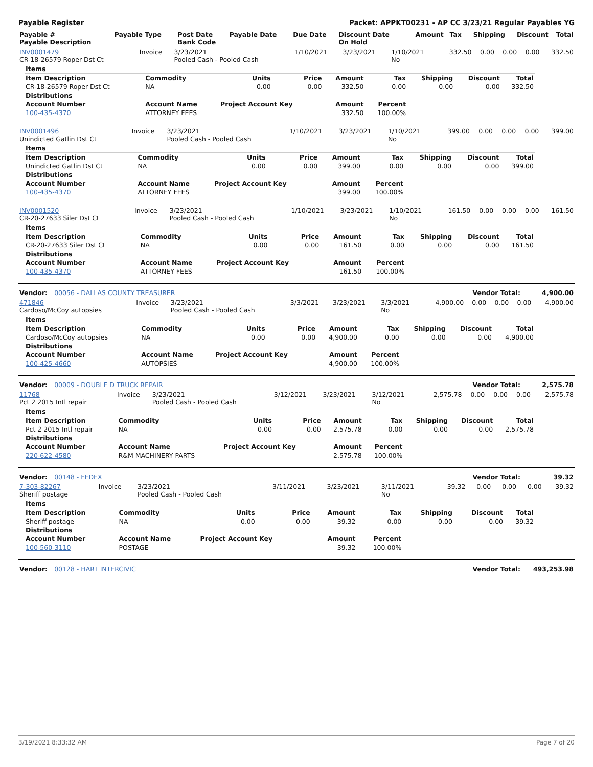Payable Register Packet: APPKT00231 - AP CC 3/23/21 Regular Payables YG
| Payable # Payable Description | Payable Type | Post Date Bank Code | Payable Date | Due Date | Discount Date On Hold | Amount | Tax | Shipping | Discount | Total |
| --- | --- | --- | --- | --- | --- | --- | --- | --- | --- | --- |
| INV0001479 CR-18-26579 Roper Dst Ct | Invoice | 3/23/2021 Pooled Cash - Pooled Cash | 1/10/2021 | 3/23/2021 | 1/10/2021 No | 332.50 | 0.00 | 0.00 | 0.00 | 332.50 |
| Items | | | | | | | | |
| --- | --- | --- | --- | --- | --- | --- | --- | --- |
| Item Description | Commodity | Units | Price | Amount | Tax | Shipping | Discount | Total |
| CR-18-26579 Roper Dst Ct | NA | 0.00 | 0.00 | 332.50 | 0.00 | 0.00 | 0.00 | 332.50 |
| Distributions | | | | | | | | |
| Account Number | Account Name | Project Account Key | | Amount | Percent | | | |
| 100-435-4370 | ATTORNEY FEES | | | 332.50 | 100.00% | | | |
| INV0001496 Unindicted Gatlin Dst Ct | Invoice | 3/23/2021 Pooled Cash - Pooled Cash | 1/10/2021 | 3/23/2021 | 1/10/2021 No | 399.00 | 0.00 | 0.00 | 0.00 | 399.00 |
| Items | | | | | | | | |
| --- | --- | --- | --- | --- | --- | --- | --- | --- |
| Item Description | Commodity | Units | Price | Amount | Tax | Shipping | Discount | Total |
| Unindicted Gatlin Dst Ct | NA | 0.00 | 0.00 | 399.00 | 0.00 | 0.00 | 0.00 | 399.00 |
| Distributions | | | | | | | | |
| Account Number | Account Name | Project Account Key | | Amount | Percent | | | |
| 100-435-4370 | ATTORNEY FEES | | | 399.00 | 100.00% | | | |
| INV0001520 CR-20-27633 Siler Dst Ct | Invoice | 3/23/2021 Pooled Cash - Pooled Cash | 1/10/2021 | 3/23/2021 | 1/10/2021 No | 161.50 | 0.00 | 0.00 | 0.00 | 161.50 |
| Items | | | | | | | | |
| --- | --- | --- | --- | --- | --- | --- | --- | --- |
| Item Description | Commodity | Units | Price | Amount | Tax | Shipping | Discount | Total |
| CR-20-27633 Siler Dst Ct | NA | 0.00 | 0.00 | 161.50 | 0.00 | 0.00 | 0.00 | 161.50 |
| Distributions | | | | | | | | |
| Account Number | Account Name | Project Account Key | | Amount | Percent | | | |
| 100-435-4370 | ATTORNEY FEES | | | 161.50 | 100.00% | | | |
| Vendor: 00056 - DALLAS COUNTY TREASURER | Vendor Total: | 4,900.00 |
| --- | --- | --- |
| 471846 Cardoso/McCoy autopsies | Invoice | 3/23/2021 Pooled Cash - Pooled Cash | 3/3/2021 | 3/23/2021 | 3/3/2021 No | 4,900.00 | 0.00 | 0.00 | 0.00 | 4,900.00 |
| Items | | | | | | | | |
| --- | --- | --- | --- | --- | --- | --- | --- | --- |
| Item Description | Commodity | Units | Price | Amount | Tax | Shipping | Discount | Total |
| Cardoso/McCoy autopsies | NA | 0.00 | 0.00 | 4,900.00 | 0.00 | 0.00 | 0.00 | 4,900.00 |
| Distributions | | | | | | | | |
| Account Number | Account Name | Project Account Key | | Amount | Percent | | | |
| 100-425-4660 | AUTOPSIES | | | 4,900.00 | 100.00% | | | |
| Vendor: 00009 - DOUBLE D TRUCK REPAIR | Vendor Total: | 2,575.78 |
| --- | --- | --- |
| 11768 Pct 2 2015 Intl repair | Invoice | 3/23/2021 Pooled Cash - Pooled Cash | 3/12/2021 | 3/23/2021 | 3/12/2021 No | 2,575.78 | 0.00 | 0.00 | 0.00 | 2,575.78 |
| Items | | | | | | | | |
| --- | --- | --- | --- | --- | --- | --- | --- | --- |
| Item Description | Commodity | Units | Price | Amount | Tax | Shipping | Discount | Total |
| Pct 2 2015 Intl repair | NA | 0.00 | 0.00 | 2,575.78 | 0.00 | 0.00 | 0.00 | 2,575.78 |
| Distributions | | | | | | | | |
| Account Number | Account Name | Project Account Key | | Amount | Percent | | | |
| 220-622-4580 | R&M MACHINERY PARTS | | | 2,575.78 | 100.00% | | | |
| Vendor: 00148 - FEDEX | Vendor Total: | 39.32 |
| --- | --- | --- |
| 7-303-82267 Sheriff postage | Invoice | 3/23/2021 Pooled Cash - Pooled Cash | 3/11/2021 | 3/23/2021 | 3/11/2021 No | 39.32 | 0.00 | 0.00 | 0.00 | 39.32 |
| Items | | | | | | | | |
| --- | --- | --- | --- | --- | --- | --- | --- | --- |
| Item Description | Commodity | Units | Price | Amount | Tax | Shipping | Discount | Total |
| Sheriff postage | NA | 0.00 | 0.00 | 39.32 | 0.00 | 0.00 | 0.00 | 39.32 |
| Distributions | | | | | | | | |
| Account Number | Account Name | Project Account Key | | Amount | Percent | | | |
| 100-560-3110 | POSTAGE | | | 39.32 | 100.00% | | | |
| Vendor: 00128 - HART INTERCIVIC | Vendor Total: | 493,253.98 |
| --- | --- | --- |
3/19/2021 8:33:32 AM Page 7 of 20